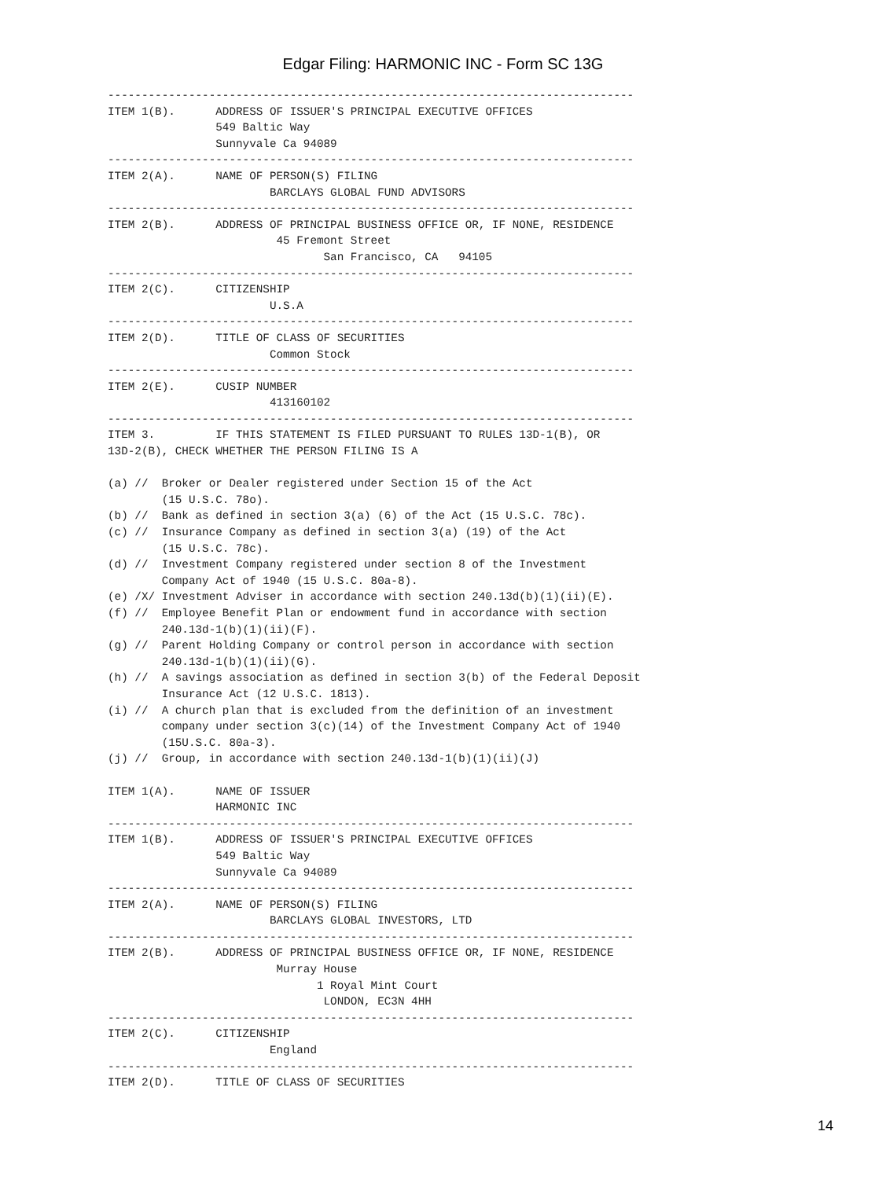Edgar Filing: HARMONIC INC - Form SC 13G
------------------------------------------------------------------------------
ITEM 1(B).      ADDRESS OF ISSUER'S PRINCIPAL EXECUTIVE OFFICES
                549 Baltic Way
                Sunnyvale Ca 94089
------------------------------------------------------------------------------
ITEM 2(A).      NAME OF PERSON(S) FILING
                        BARCLAYS GLOBAL FUND ADVISORS
------------------------------------------------------------------------------
ITEM 2(B).      ADDRESS OF PRINCIPAL BUSINESS OFFICE OR, IF NONE, RESIDENCE
                         45 Fremont Street
                                San Francisco, CA   94105
------------------------------------------------------------------------------
ITEM 2(C).      CITIZENSHIP
                        U.S.A
------------------------------------------------------------------------------
ITEM 2(D).      TITLE OF CLASS OF SECURITIES
                        Common Stock
------------------------------------------------------------------------------
ITEM 2(E).      CUSIP NUMBER
                        413160102
------------------------------------------------------------------------------
ITEM 3.         IF THIS STATEMENT IS FILED PURSUANT TO RULES 13D-1(B), OR
13D-2(B), CHECK WHETHER THE PERSON FILING IS A

(a) //  Broker or Dealer registered under Section 15 of the Act
        (15 U.S.C. 78o).
(b) //  Bank as defined in section 3(a) (6) of the Act (15 U.S.C. 78c).
(c) //  Insurance Company as defined in section 3(a) (19) of the Act
        (15 U.S.C. 78c).
(d) //  Investment Company registered under section 8 of the Investment
        Company Act of 1940 (15 U.S.C. 80a-8).
(e) /X/ Investment Adviser in accordance with section 240.13d(b)(1)(ii)(E).
(f) //  Employee Benefit Plan or endowment fund in accordance with section
        240.13d-1(b)(1)(ii)(F).
(g) //  Parent Holding Company or control person in accordance with section
        240.13d-1(b)(1)(ii)(G).
(h) //  A savings association as defined in section 3(b) of the Federal Deposit
        Insurance Act (12 U.S.C. 1813).
(i) //  A church plan that is excluded from the definition of an investment
        company under section 3(c)(14) of the Investment Company Act of 1940
        (15U.S.C. 80a-3).
(j) //  Group, in accordance with section 240.13d-1(b)(1)(ii)(J)

ITEM 1(A).      NAME OF ISSUER
                HARMONIC INC
------------------------------------------------------------------------------
ITEM 1(B).      ADDRESS OF ISSUER'S PRINCIPAL EXECUTIVE OFFICES
                549 Baltic Way
                Sunnyvale Ca 94089
------------------------------------------------------------------------------
ITEM 2(A).      NAME OF PERSON(S) FILING
                        BARCLAYS GLOBAL INVESTORS, LTD
------------------------------------------------------------------------------
ITEM 2(B).      ADDRESS OF PRINCIPAL BUSINESS OFFICE OR, IF NONE, RESIDENCE
                         Murray House
                               1 Royal Mint Court
                                LONDON, EC3N 4HH
------------------------------------------------------------------------------
ITEM 2(C).      CITIZENSHIP
                        England
------------------------------------------------------------------------------
ITEM 2(D).      TITLE OF CLASS OF SECURITIES
14